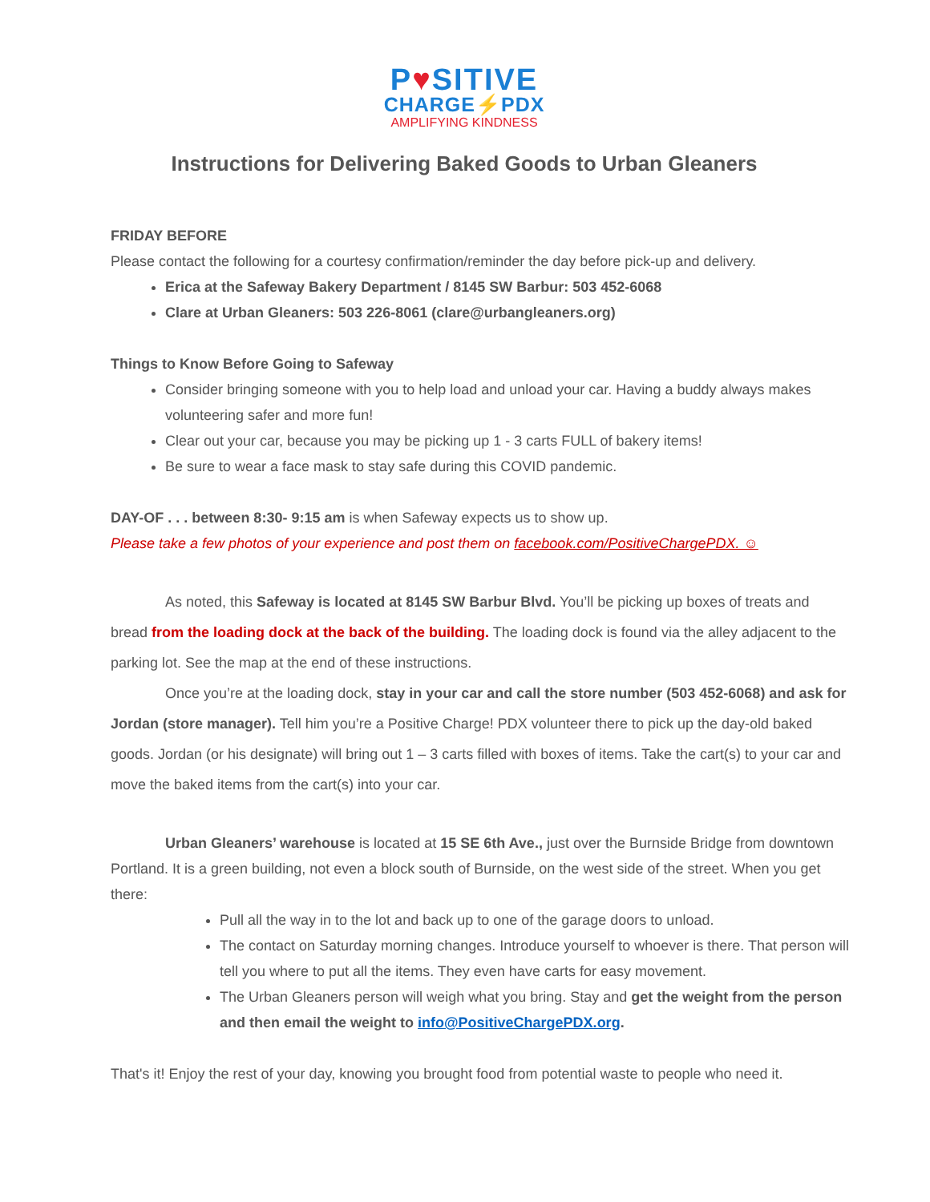P♥SITIVE
CHARGE⚡PDX
AMPLIFYING KINDNESS
Instructions for Delivering Baked Goods to Urban Gleaners
FRIDAY BEFORE
Please contact the following for a courtesy confirmation/reminder the day before pick-up and delivery.
Erica at the Safeway Bakery Department / 8145 SW Barbur: 503 452-6068
Clare at Urban Gleaners: 503 226-8061 (clare@urbangleaners.org)
Things to Know Before Going to Safeway
Consider bringing someone with you to help load and unload your car. Having a buddy always makes volunteering safer and more fun!
Clear out your car, because you may be picking up 1 - 3 carts FULL of bakery items!
Be sure to wear a face mask to stay safe during this COVID pandemic.
DAY-OF . . . between 8:30- 9:15 am is when Safeway expects us to show up.
Please take a few photos of your experience and post them on facebook.com/PositiveChargePDX. ☺
As noted, this Safeway is located at 8145 SW Barbur Blvd. You’ll be picking up boxes of treats and bread from the loading dock at the back of the building. The loading dock is found via the alley adjacent to the parking lot. See the map at the end of these instructions.
Once you’re at the loading dock, stay in your car and call the store number (503 452-6068) and ask for Jordan (store manager). Tell him you’re a Positive Charge! PDX volunteer there to pick up the day-old baked goods. Jordan (or his designate) will bring out 1 – 3 carts filled with boxes of items. Take the cart(s) to your car and move the baked items from the cart(s) into your car.
Urban Gleaners’ warehouse is located at 15 SE 6th Ave., just over the Burnside Bridge from downtown Portland. It is a green building, not even a block south of Burnside, on the west side of the street. When you get there:
Pull all the way in to the lot and back up to one of the garage doors to unload.
The contact on Saturday morning changes. Introduce yourself to whoever is there. That person will tell you where to put all the items. They even have carts for easy movement.
The Urban Gleaners person will weigh what you bring. Stay and get the weight from the person and then email the weight to info@PositiveChargePDX.org.
That's it! Enjoy the rest of your day, knowing you brought food from potential waste to people who need it.